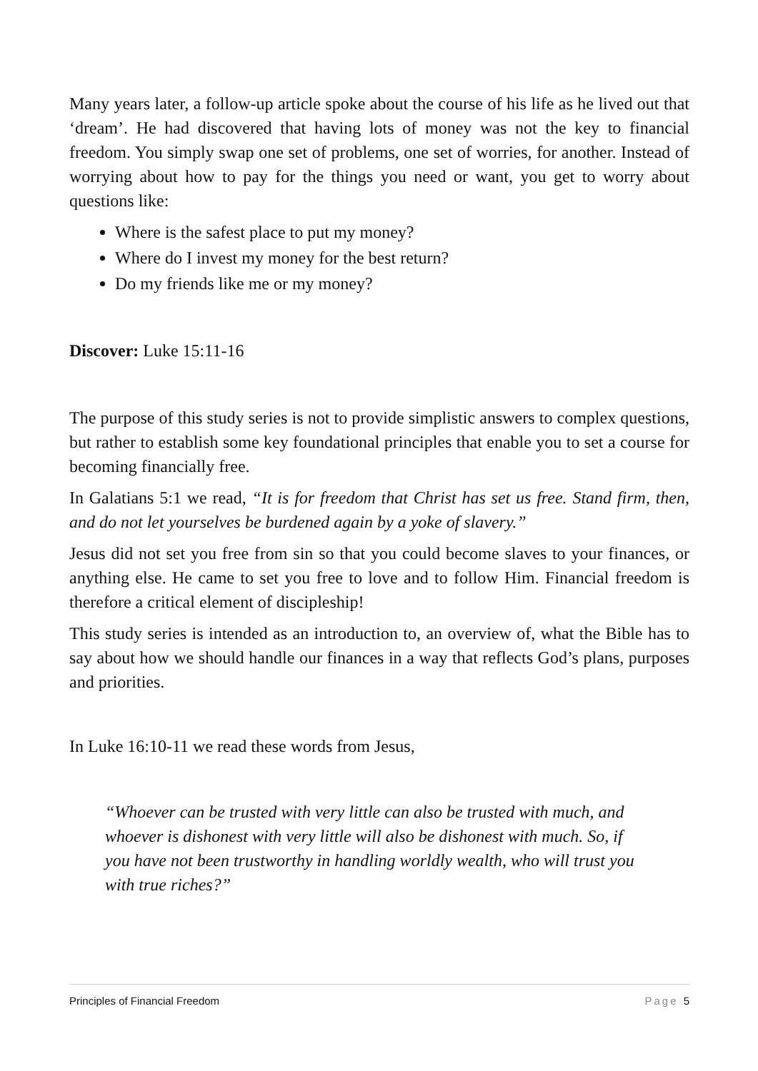Many years later, a follow-up article spoke about the course of his life as he lived out that ‘dream’. He had discovered that having lots of money was not the key to financial freedom. You simply swap one set of problems, one set of worries, for another. Instead of worrying about how to pay for the things you need or want, you get to worry about questions like:
Where is the safest place to put my money?
Where do I invest my money for the best return?
Do my friends like me or my money?
Discover: Luke 15:11-16
The purpose of this study series is not to provide simplistic answers to complex questions, but rather to establish some key foundational principles that enable you to set a course for becoming financially free.
In Galatians 5:1 we read, “It is for freedom that Christ has set us free. Stand firm, then, and do not let yourselves be burdened again by a yoke of slavery.”
Jesus did not set you free from sin so that you could become slaves to your finances, or anything else. He came to set you free to love and to follow Him. Financial freedom is therefore a critical element of discipleship!
This study series is intended as an introduction to, an overview of, what the Bible has to say about how we should handle our finances in a way that reflects God’s plans, purposes and priorities.
In Luke 16:10-11 we read these words from Jesus,
“Whoever can be trusted with very little can also be trusted with much, and whoever is dishonest with very little will also be dishonest with much. So, if you have not been trustworthy in handling worldly wealth, who will trust you with true riches?”
Principles of Financial Freedom Page 5